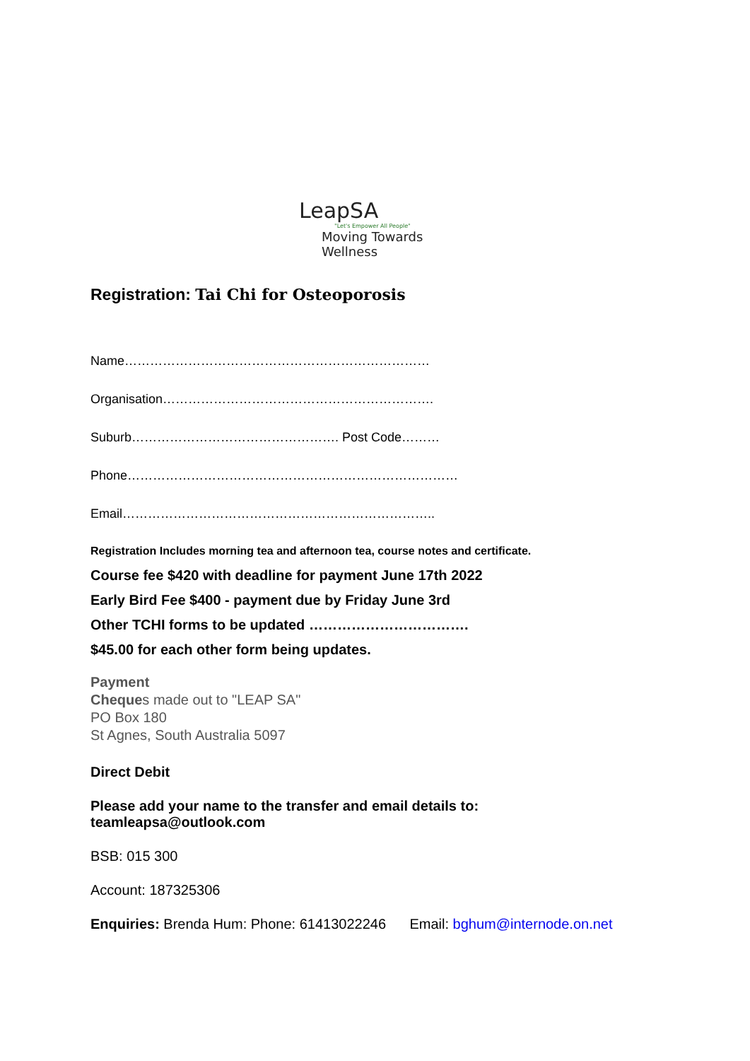LeapSA
"Let's Empower All People"
Moving Towards Wellness
Registration: Tai Chi for Osteoporosis
Name………………………………………………………………
Organisation……………………………………………………….
Suburb…………………………………………. Post Code………
Phone……………………………………………………………………
Email………………………………………………………………..
Registration Includes morning tea and afternoon tea, course notes and certificate.
Course fee $420 with deadline for payment June 17th 2022
Early Bird Fee $400 - payment due by Friday June 3rd
Other TCHI forms to be updated …………………………….
$45.00 for each other form being updates.
Payment
Cheques made out to "LEAP SA"
PO Box 180
St Agnes, South Australia 5097
Direct Debit
Please add your name to the transfer and email details to:
teamleapsa@outlook.com
BSB: 015 300
Account: 187325306
Enquiries: Brenda Hum: Phone: 61413022246 Email: bghum@internode.on.net